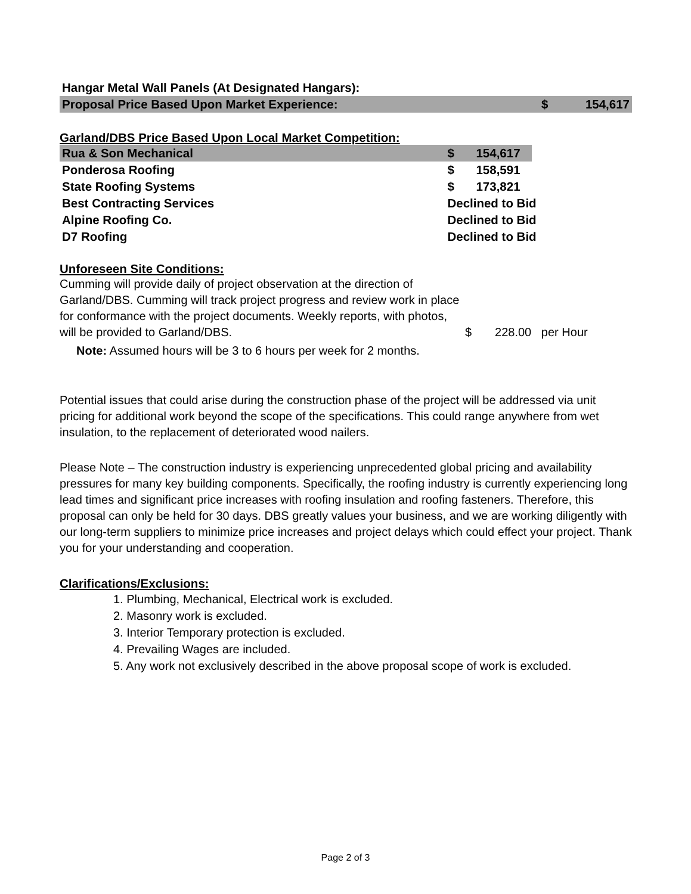| Hangar Metal Wall Panels (At Designated Hangars): | | |
| Proposal Price Based Upon Market Experience: | $ | 154,617 |
Garland/DBS Price Based Upon Local Market Competition:
| Rua & Son Mechanical | $ | 154,617 | |
| Ponderosa Roofing | $ | 158,591 | |
| State Roofing Systems | $ | 173,821 | |
| Best Contracting Services | Declined to Bid | | |
| Alpine Roofing Co. | Declined to Bid | | |
| D7 Roofing | Declined to Bid | | |
Unforeseen Site Conditions:
Cumming will provide daily of project observation at the direction of Garland/DBS. Cumming will track project progress and review work in place for conformance with the project documents. Weekly reports, with photos, will be provided to Garland/DBS.
$ 228.00 per Hour
Note: Assumed hours will be 3 to 6 hours per week for 2 months.
Potential issues that could arise during the construction phase of the project will be addressed via unit pricing for additional work beyond the scope of the specifications. This could range anywhere from wet insulation, to the replacement of deteriorated wood nailers.
Please Note – The construction industry is experiencing unprecedented global pricing and availability pressures for many key building components. Specifically, the roofing industry is currently experiencing long lead times and significant price increases with roofing insulation and roofing fasteners. Therefore, this proposal can only be held for 30 days. DBS greatly values your business, and we are working diligently with our long-term suppliers to minimize price increases and project delays which could effect your project. Thank you for your understanding and cooperation.
Clarifications/Exclusions:
1. Plumbing, Mechanical, Electrical work is excluded.
2. Masonry work is excluded.
3. Interior Temporary protection is excluded.
4. Prevailing Wages are included.
5. Any work not exclusively described in the above proposal scope of work is excluded.
Page 2 of 3